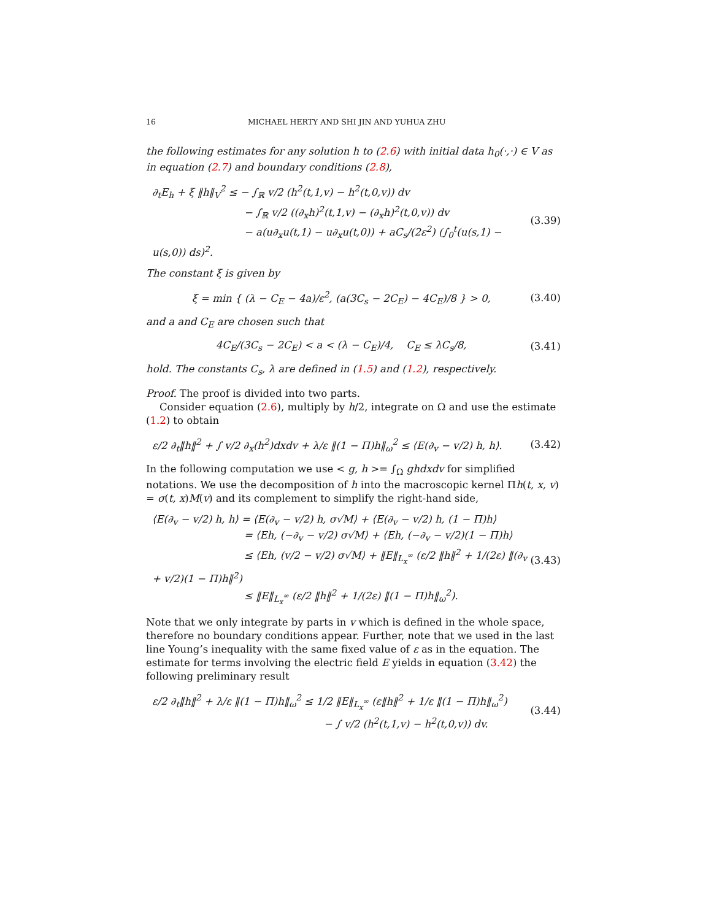16 MICHAEL HERTY AND SHI JIN AND YUHUA ZHU
the following estimates for any solution h to (2.6) with initial data h<sub>0</sub>(·,·) ∈ V as in equation (2.7) and boundary conditions (2.8),
∂<sub>t</sub>E<sub>h</sub> + ξ ‖h‖<sub>V</sub><sup>2</sup> ≤ − ∫<sub>ℝ</sub> v/2 (h<sup>2</sup>(t,1,v) − h<sup>2</sup>(t,0,v)) dv
− ∫<sub>ℝ</sub> v/2 ((∂<sub>x</sub>h)<sup>2</sup>(t,1,v) − (∂<sub>x</sub>h)<sup>2</sup>(t,0,v)) dv
− a(u∂<sub>x</sub>u(t,1) − u∂<sub>x</sub>u(t,0)) + aC<sub>s</sub>/(2ε<sup>2</sup>) (∫<sub>0</sub><sup>t</sup>(u(s,1) − u(s,0)) ds)<sup>2</sup>.
(3.39)
The constant ξ is given by
ξ = min { (λ − C<sub>E</sub> − 4a)/ε<sup>2</sup>, (a(3C<sub>s</sub> − 2C<sub>E</sub>) − 4C<sub>E</sub>)/8 } > 0,
(3.40)
and a and C<sub>E</sub> are chosen such that
4C<sub>E</sub>/(3C<sub>s</sub> − 2C<sub>E</sub>) < a < (λ − C<sub>E</sub>)/4, C<sub>E</sub> ≤ λC<sub>s</sub>/8,
(3.41)
hold. The constants C<sub>s</sub>, λ are defined in (1.5) and (1.2), respectively.
Proof. The proof is divided into two parts.
Consider equation (2.6), multiply by h/2, integrate on Ω and use the estimate (1.2) to obtain
ε/2 ∂<sub>t</sub>‖h‖<sup>2</sup> + ∫ v/2 ∂<sub>x</sub>(h<sup>2</sup>)dxdv + λ/ε ‖(1 − Π)h‖<sub>ω</sub><sup>2</sup> ≤ ⟨E(∂<sub>v</sub> − v/2) h, h⟩.
(3.42)
In the following computation we use < g, h >= ∫<sub>Ω</sub> ghdxdv for simplified notations. We use the decomposition of h into the macroscopic kernel Πh(t, x, v) = σ(t, x)M(v) and its complement to simplify the right-hand side,
⟨E(∂<sub>v</sub> − v/2) h, h⟩ = ⟨E(∂<sub>v</sub> − v/2) h, σ√M⟩ + ⟨E(∂<sub>v</sub> − v/2) h, (1 − Π)h⟩
= ⟨Eh, (−∂<sub>v</sub> − v/2) σ√M⟩ + ⟨Eh, (−∂<sub>v</sub> − v/2)(1 − Π)h⟩
≤ ⟨Eh, (v/2 − v/2) σ√M⟩ + ‖E‖<sub>L<sub>x</sub><sup>∞</sup></sub> (ε/2 ‖h‖<sup>2</sup> + 1/(2ε) ‖(∂<sub>v</sub> + v/2)(1 − Π)h‖<sup>2</sup>)
≤ ‖E‖<sub>L<sub>x</sub><sup>∞</sup></sub> (ε/2 ‖h‖<sup>2</sup> + 1/(2ε) ‖(1 − Π)h‖<sub>ω</sub><sup>2</sup>).
(3.43)
Note that we only integrate by parts in v which is defined in the whole space, therefore no boundary conditions appear. Further, note that we used in the last line Young’s inequality with the same fixed value of ε as in the equation. The estimate for terms involving the electric field E yields in equation (3.42) the following preliminary result
ε/2 ∂<sub>t</sub>‖h‖<sup>2</sup> + λ/ε ‖(1 − Π)h‖<sub>ω</sub><sup>2</sup> ≤ 1/2 ‖E‖<sub>L<sub>x</sub><sup>∞</sup></sub> (ε‖h‖<sup>2</sup> + 1/ε ‖(1 − Π)h‖<sub>ω</sub><sup>2</sup>)
− ∫ v/2 (h<sup>2</sup>(t,1,v) − h<sup>2</sup>(t,0,v)) dv.
(3.44)